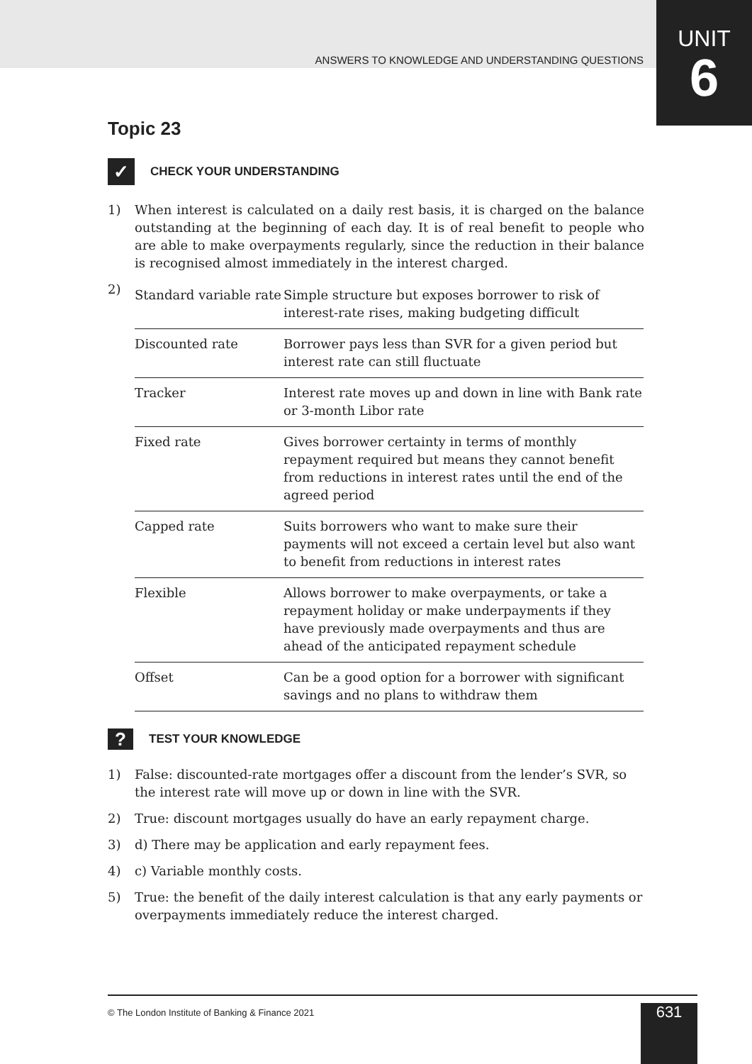ANSWERS TO KNOWLEDGE AND UNDERSTANDING QUESTIONS
UNIT
6
Topic 23
✓
CHECK YOUR UNDERSTANDING
1) When interest is calculated on a daily rest basis, it is charged on the balance outstanding at the beginning of each day. It is of real benefit to people who are able to make overpayments regularly, since the reduction in their balance is recognised almost immediately in the interest charged.
2)
| Standard variable rate | Simple structure but exposes borrower to risk of interest-rate rises, making budgeting difficult |
| Discounted rate | Borrower pays less than SVR for a given period but interest rate can still fluctuate |
| Tracker | Interest rate moves up and down in line with Bank rate or 3-month Libor rate |
| Fixed rate | Gives borrower certainty in terms of monthly repayment required but means they cannot benefit from reductions in interest rates until the end of the agreed period |
| Capped rate | Suits borrowers who want to make sure their payments will not exceed a certain level but also want to benefit from reductions in interest rates |
| Flexible | Allows borrower to make overpayments, or take a repayment holiday or make underpayments if they have previously made overpayments and thus are ahead of the anticipated repayment schedule |
| Offset | Can be a good option for a borrower with significant savings and no plans to withdraw them |
?
TEST YOUR KNOWLEDGE
1) False: discounted-rate mortgages offer a discount from the lender’s SVR, so the interest rate will move up or down in line with the SVR.
2) True: discount mortgages usually do have an early repayment charge.
3) d) There may be application and early repayment fees.
4) c) Variable monthly costs.
5) True: the benefit of the daily interest calculation is that any early payments or overpayments immediately reduce the interest charged.
© The London Institute of Banking & Finance 2021
631